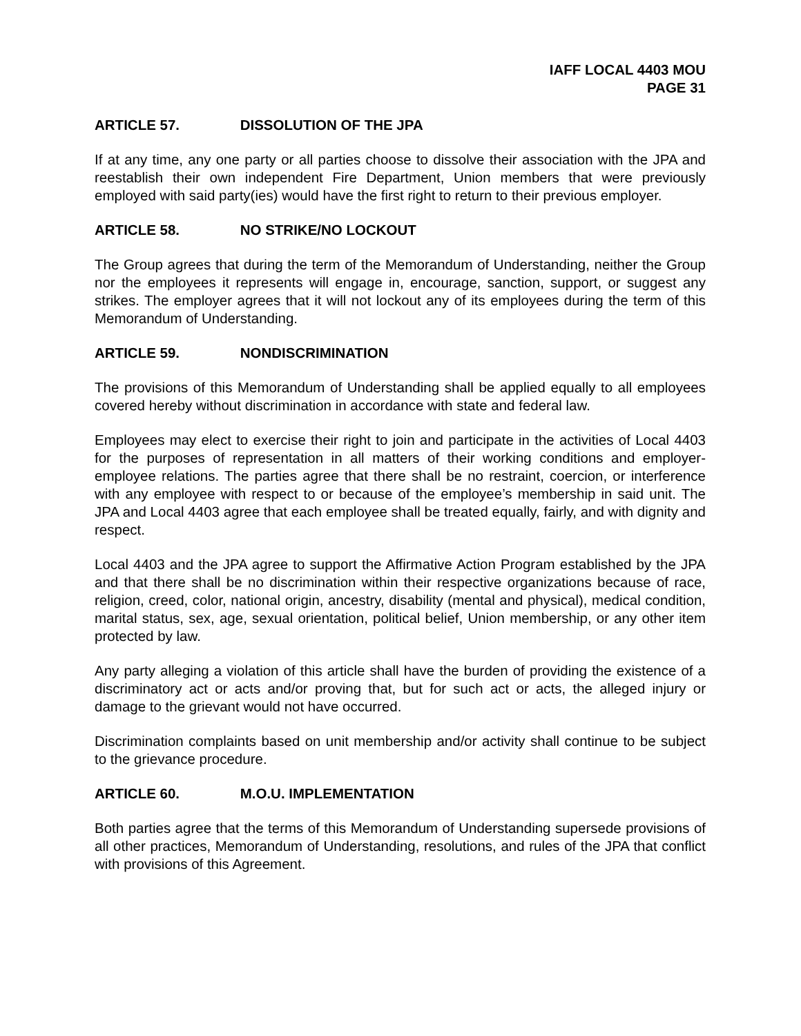IAFF LOCAL 4403 MOU
PAGE 31
ARTICLE 57. DISSOLUTION OF THE JPA
If at any time, any one party or all parties choose to dissolve their association with the JPA and reestablish their own independent Fire Department, Union members that were previously employed with said party(ies) would have the first right to return to their previous employer.
ARTICLE 58. NO STRIKE/NO LOCKOUT
The Group agrees that during the term of the Memorandum of Understanding, neither the Group nor the employees it represents will engage in, encourage, sanction, support, or suggest any strikes. The employer agrees that it will not lockout any of its employees during the term of this Memorandum of Understanding.
ARTICLE 59. NONDISCRIMINATION
The provisions of this Memorandum of Understanding shall be applied equally to all employees covered hereby without discrimination in accordance with state and federal law.
Employees may elect to exercise their right to join and participate in the activities of Local 4403 for the purposes of representation in all matters of their working conditions and employer-employee relations. The parties agree that there shall be no restraint, coercion, or interference with any employee with respect to or because of the employee’s membership in said unit. The JPA and Local 4403 agree that each employee shall be treated equally, fairly, and with dignity and respect.
Local 4403 and the JPA agree to support the Affirmative Action Program established by the JPA and that there shall be no discrimination within their respective organizations because of race, religion, creed, color, national origin, ancestry, disability (mental and physical), medical condition, marital status, sex, age, sexual orientation, political belief, Union membership, or any other item protected by law.
Any party alleging a violation of this article shall have the burden of providing the existence of a discriminatory act or acts and/or proving that, but for such act or acts, the alleged injury or damage to the grievant would not have occurred.
Discrimination complaints based on unit membership and/or activity shall continue to be subject to the grievance procedure.
ARTICLE 60. M.O.U. IMPLEMENTATION
Both parties agree that the terms of this Memorandum of Understanding supersede provisions of all other practices, Memorandum of Understanding, resolutions, and rules of the JPA that conflict with provisions of this Agreement.